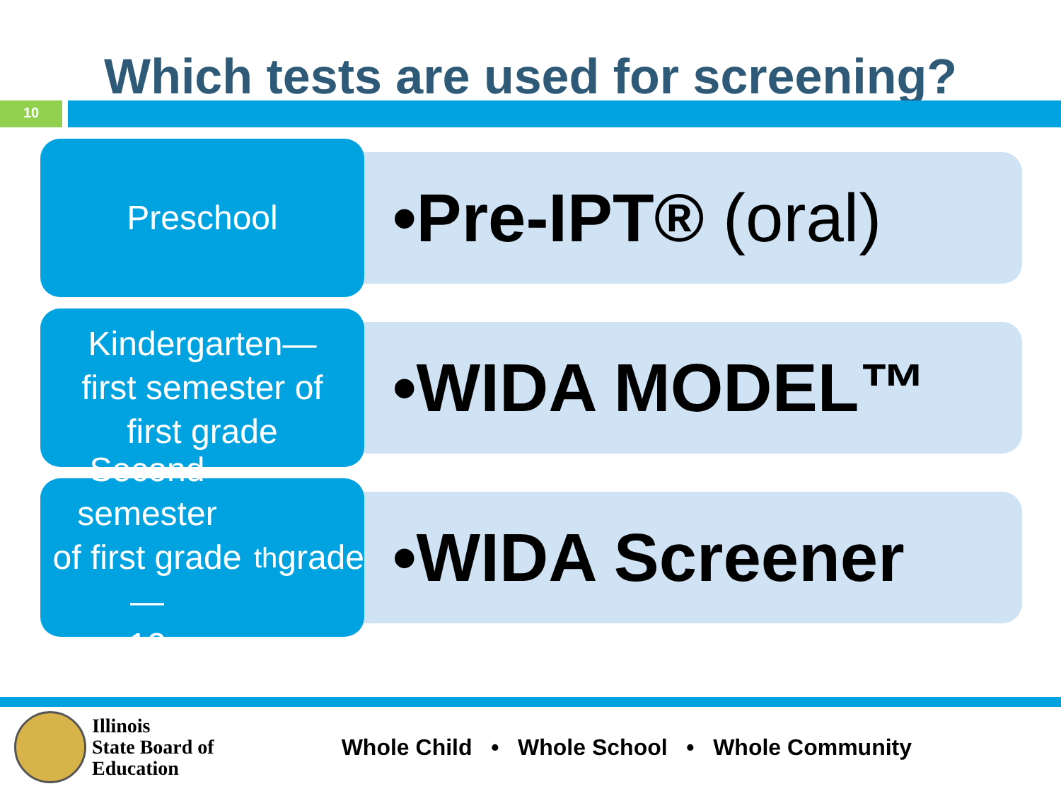Which tests are used for screening?
10
Preschool
•Pre-IPT® (oral)
Kindergarten—
first semester of
first grade
•WIDA MODEL™
Second semester
of first grade—
12<sup>th</sup> grade
•WIDA Screener
Illinois
State Board of
Education
Whole Child • Whole School • Whole Community